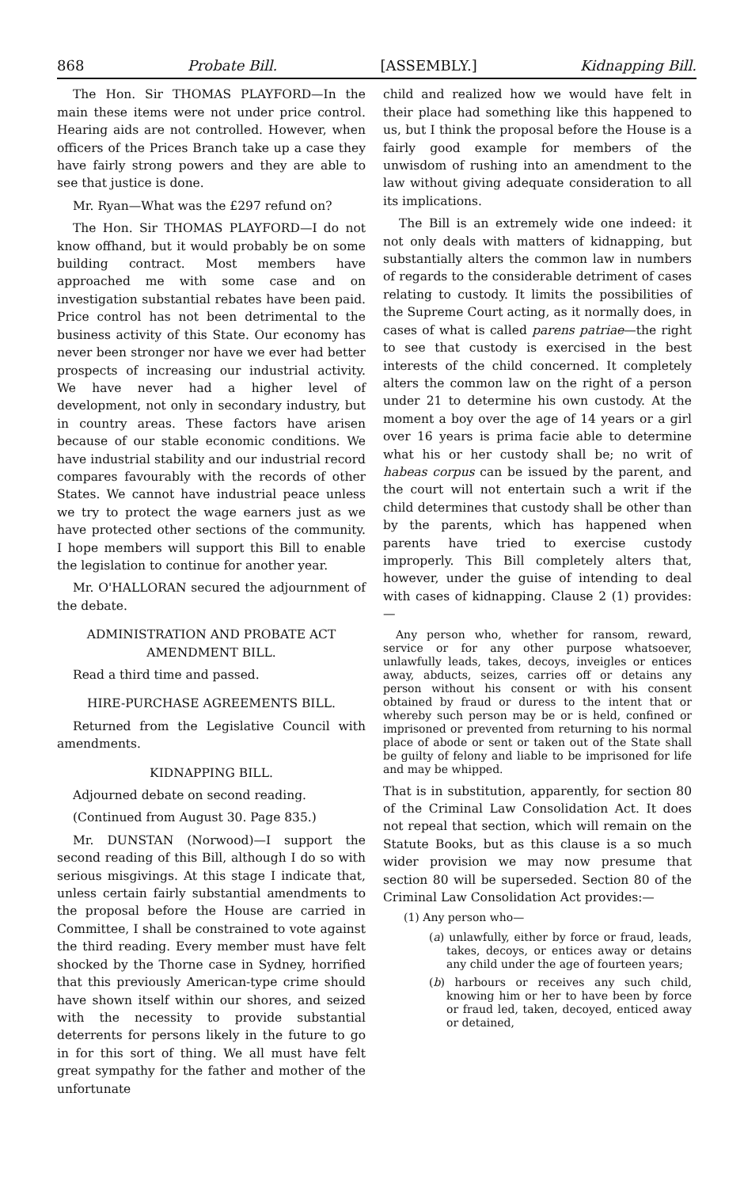868 Probate Bill. [ASSEMBLY.] Kidnapping Bill.
The Hon. Sir THOMAS PLAYFORD—In the main these items were not under price control. Hearing aids are not controlled. However, when officers of the Prices Branch take up a case they have fairly strong powers and they are able to see that justice is done.
Mr. Ryan—What was the £297 refund on?
The Hon. Sir THOMAS PLAYFORD—I do not know offhand, but it would probably be on some building contract. Most members have approached me with some case and on investigation substantial rebates have been paid. Price control has not been detrimental to the business activity of this State. Our economy has never been stronger nor have we ever had better prospects of increasing our industrial activity. We have never had a higher level of development, not only in secondary industry, but in country areas. These factors have arisen because of our stable economic conditions. We have industrial stability and our industrial record compares favourably with the records of other States. We cannot have industrial peace unless we try to protect the wage earners just as we have protected other sections of the community. I hope members will support this Bill to enable the legislation to continue for another year.
Mr. O'HALLORAN secured the adjournment of the debate.
ADMINISTRATION AND PROBATE ACT AMENDMENT BILL.
Read a third time and passed.
HIRE-PURCHASE AGREEMENTS BILL.
Returned from the Legislative Council with amendments.
KIDNAPPING BILL.
Adjourned debate on second reading.
(Continued from August 30. Page 835.)
Mr. DUNSTAN (Norwood)—I support the second reading of this Bill, although I do so with serious misgivings. At this stage I indicate that, unless certain fairly substantial amendments to the proposal before the House are carried in Committee, I shall be constrained to vote against the third reading. Every member must have felt shocked by the Thorne case in Sydney, horrified that this previously American-type crime should have shown itself within our shores, and seized with the necessity to provide substantial deterrents for persons likely in the future to go in for this sort of thing. We all must have felt great sympathy for the father and mother of the unfortunate
child and realized how we would have felt in their place had something like this happened to us, but I think the proposal before the House is a fairly good example for members of the unwisdom of rushing into an amendment to the law without giving adequate consideration to all its implications.
The Bill is an extremely wide one indeed: it not only deals with matters of kidnapping, but substantially alters the common law in numbers of regards to the considerable detriment of cases relating to custody. It limits the possibilities of the Supreme Court acting, as it normally does, in cases of what is called parens patriae—the right to see that custody is exercised in the best interests of the child concerned. It completely alters the common law on the right of a person under 21 to determine his own custody. At the moment a boy over the age of 14 years or a girl over 16 years is prima facie able to determine what his or her custody shall be; no writ of habeas corpus can be issued by the parent, and the court will not entertain such a writ if the child determines that custody shall be other than by the parents, which has happened when parents have tried to exercise custody improperly. This Bill completely alters that, however, under the guise of intending to deal with cases of kidnapping. Clause 2 (1) provides:—
Any person who, whether for ransom, reward, service or for any other purpose whatsoever, unlawfully leads, takes, decoys, inveigles or entices away, abducts, seizes, carries off or detains any person without his consent or with his consent obtained by fraud or duress to the intent that or whereby such person may be or is held, confined or imprisoned or prevented from returning to his normal place of abode or sent or taken out of the State shall be guilty of felony and liable to be imprisoned for life and may be whipped.
That is in substitution, apparently, for section 80 of the Criminal Law Consolidation Act. It does not repeal that section, which will remain on the Statute Books, but as this clause is a so much wider provision we may now presume that section 80 will be superseded. Section 80 of the Criminal Law Consolidation Act provides:—
(1) Any person who—
(a) unlawfully, either by force or fraud, leads, takes, decoys, or entices away or detains any child under the age of fourteen years;
(b) harbours or receives any such child, knowing him or her to have been by force or fraud led, taken, decoyed, enticed away or detained,